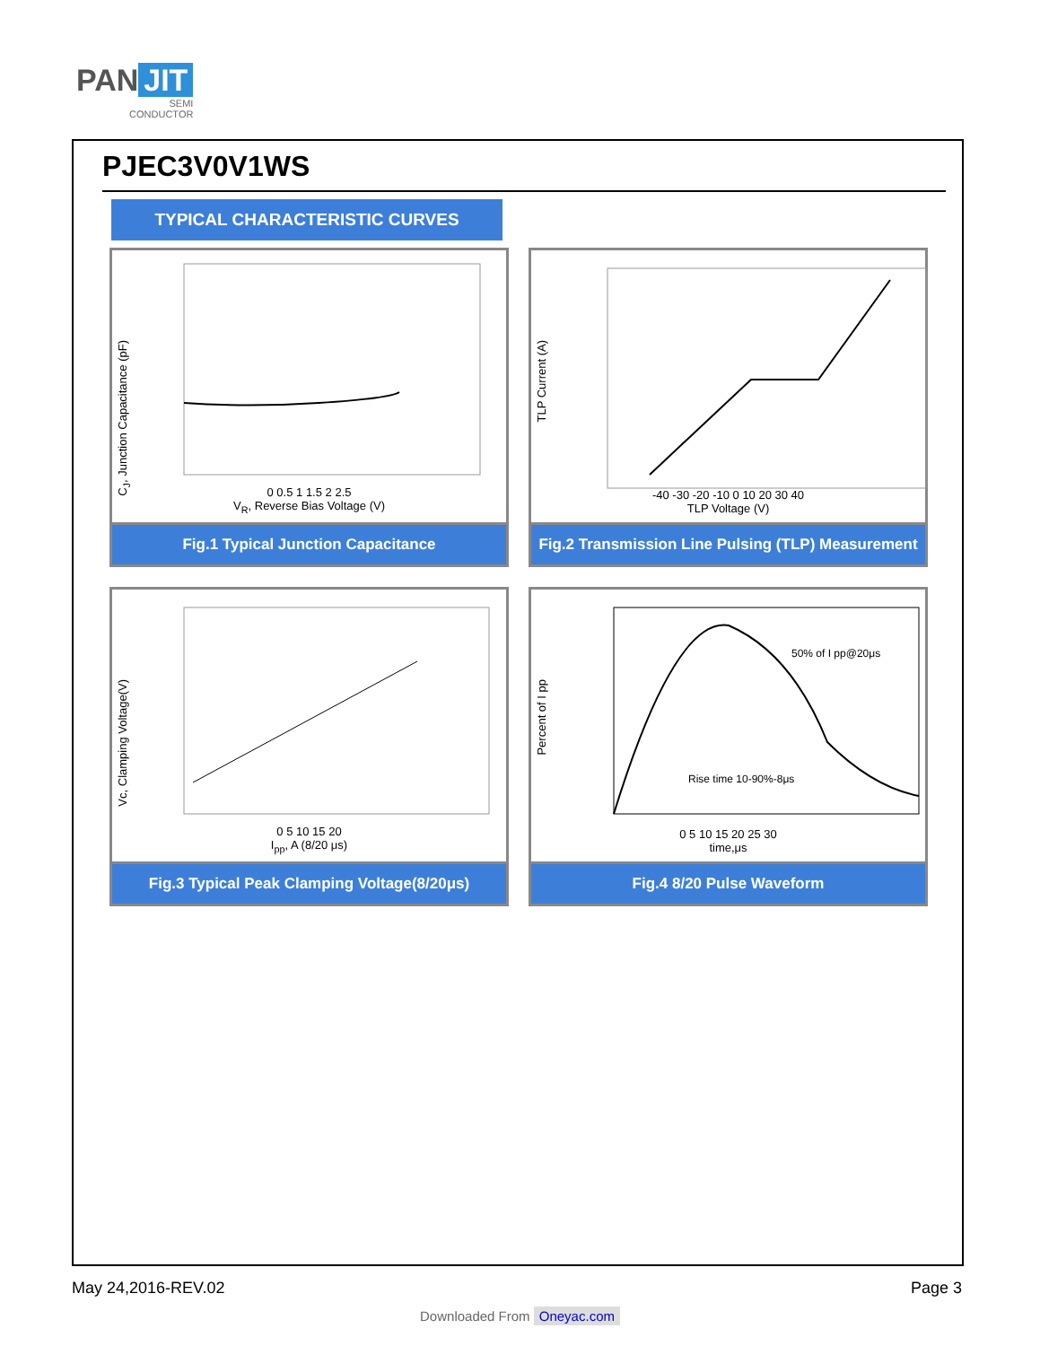PAN JIT
SEMI
CONDUCTOR
PJEC3V0V1WS
TYPICAL CHARACTERISTIC CURVES
C<sub>J</sub>, Junction Capacitance (pF)
0 0.5 1 1.5 2 2.5
V<sub>R</sub>, Reverse Bias Voltage (V)
Fig.1 Typical Junction Capacitance
TLP Current (A)
-40 -30 -20 -10 0 10 20 30 40
TLP Voltage (V)
Fig.2 Transmission Line Pulsing (TLP) Measurement
Vc, Clamping Voltage(V)
0 5 10 15 20
I<sub>pp</sub>, A (8/20 μs)
Fig.3 Typical Peak Clamping Voltage(8/20μs)
Percent of I pp
50% of I pp@20μs
Rise time 10-90%-8μs
0 5 10 15 20 25 30
time,μs
Fig.4 8/20 Pulse Waveform
May 24,2016-REV.02 Page 3
Downloaded From Oneyac.com